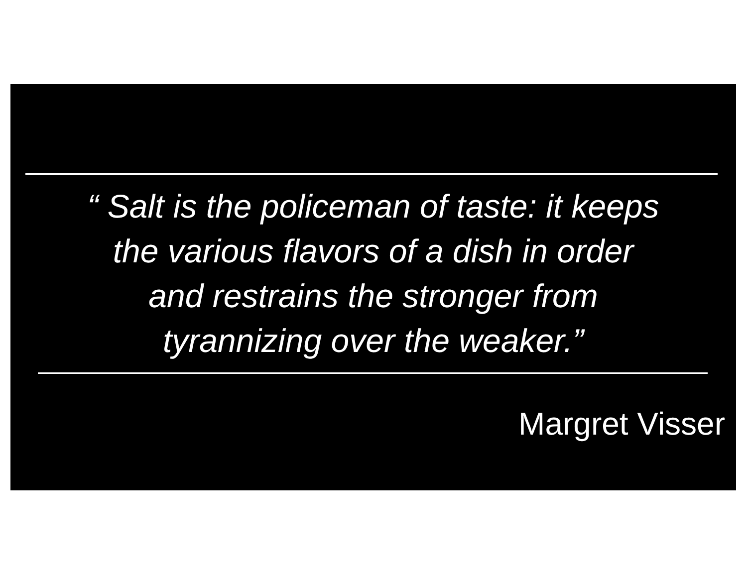“ Salt is the policeman of taste: it keeps
the various flavors of a dish in order
and restrains the stronger from
tyrannizing over the weaker.”
Margret Visser